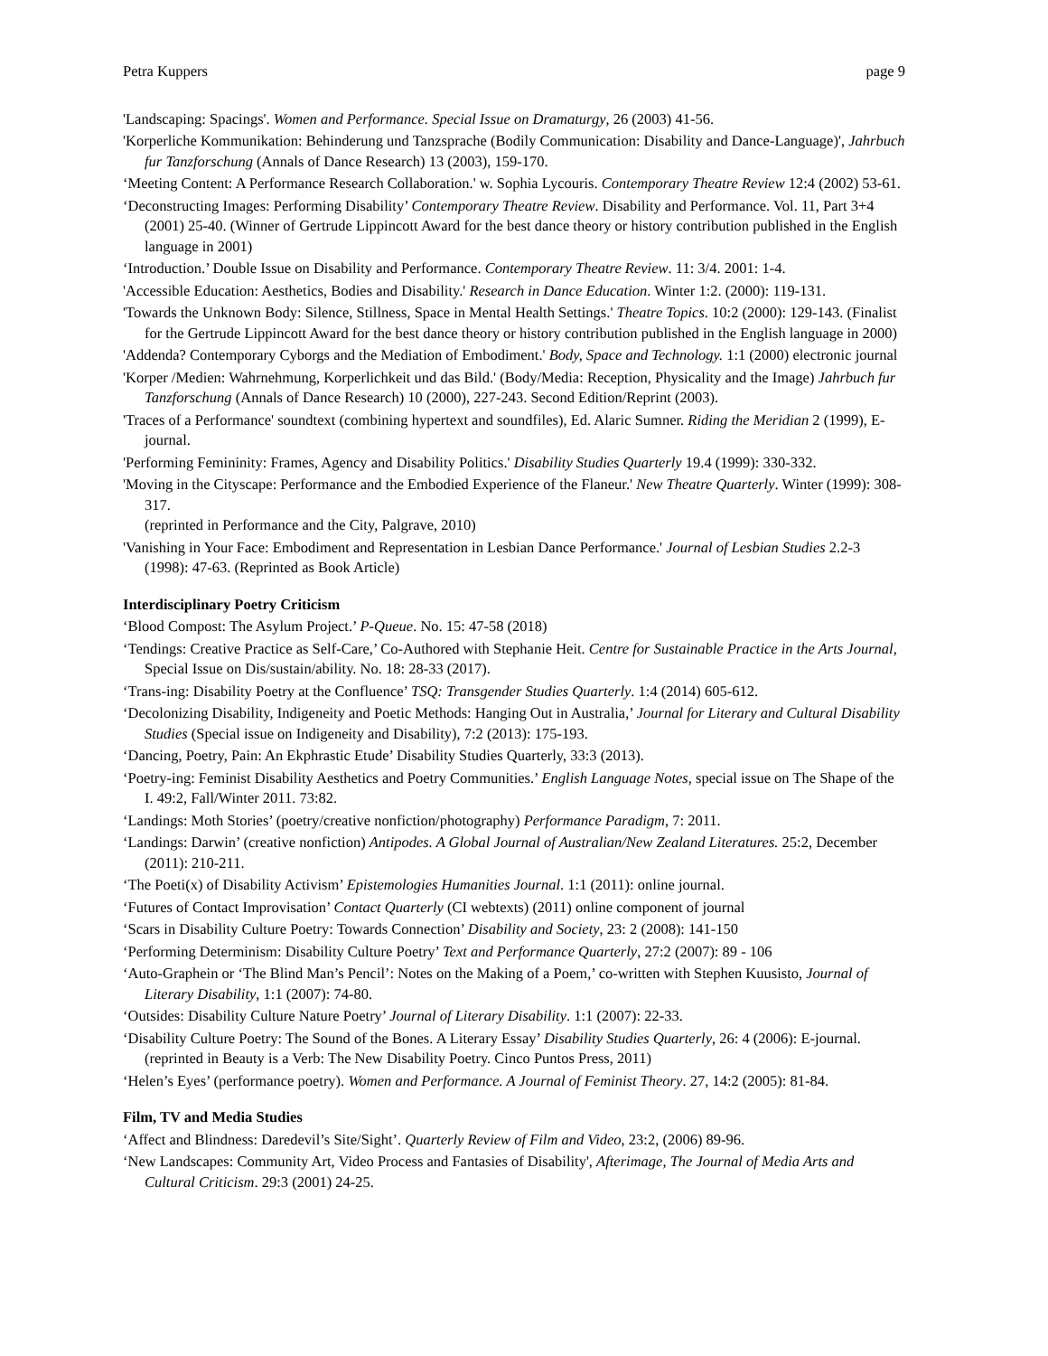Petra Kuppers page 9
'Landscaping: Spacings'. Women and Performance. Special Issue on Dramaturgy, 26 (2003) 41-56.
'Korperliche Kommunikation: Behinderung und Tanzsprache (Bodily Communication: Disability and Dance-Language)', Jahrbuch fur Tanzforschung (Annals of Dance Research) 13 (2003), 159-170.
‘Meeting Content: A Performance Research Collaboration.' w. Sophia Lycouris. Contemporary Theatre Review 12:4 (2002) 53-61.
‘Deconstructing Images: Performing Disability’ Contemporary Theatre Review. Disability and Performance. Vol. 11, Part 3+4 (2001) 25-40. (Winner of Gertrude Lippincott Award for the best dance theory or history contribution published in the English language in 2001)
‘Introduction.’ Double Issue on Disability and Performance. Contemporary Theatre Review. 11: 3/4. 2001: 1-4.
'Accessible Education: Aesthetics, Bodies and Disability.' Research in Dance Education. Winter 1:2. (2000): 119-131.
'Towards the Unknown Body: Silence, Stillness, Space in Mental Health Settings.' Theatre Topics. 10:2 (2000): 129-143. (Finalist for the Gertrude Lippincott Award for the best dance theory or history contribution published in the English language in 2000)
'Addenda? Contemporary Cyborgs and the Mediation of Embodiment.' Body, Space and Technology. 1:1 (2000) electronic journal
'Korper /Medien: Wahrnehmung, Korperlichkeit und das Bild.' (Body/Media: Reception, Physicality and the Image) Jahrbuch fur Tanzforschung (Annals of Dance Research) 10 (2000), 227-243. Second Edition/Reprint (2003).
'Traces of a Performance' soundtext (combining hypertext and soundfiles), Ed. Alaric Sumner. Riding the Meridian 2 (1999), E-journal.
'Performing Femininity: Frames, Agency and Disability Politics.' Disability Studies Quarterly 19.4 (1999): 330-332.
'Moving in the Cityscape: Performance and the Embodied Experience of the Flaneur.' New Theatre Quarterly. Winter (1999): 308-317.
(reprinted in Performance and the City, Palgrave, 2010)
'Vanishing in Your Face: Embodiment and Representation in Lesbian Dance Performance.' Journal of Lesbian Studies 2.2-3 (1998): 47-63. (Reprinted as Book Article)
Interdisciplinary Poetry Criticism
‘Blood Compost: The Asylum Project.’ P-Queue. No. 15: 47-58 (2018)
‘Tendings: Creative Practice as Self-Care,’ Co-Authored with Stephanie Heit. Centre for Sustainable Practice in the Arts Journal, Special Issue on Dis/sustain/ability. No. 18: 28-33 (2017).
‘Trans-ing: Disability Poetry at the Confluence’ TSQ: Transgender Studies Quarterly. 1:4 (2014) 605-612.
‘Decolonizing Disability, Indigeneity and Poetic Methods: Hanging Out in Australia,’ Journal for Literary and Cultural Disability Studies (Special issue on Indigeneity and Disability), 7:2 (2013): 175-193.
‘Dancing, Poetry, Pain: An Ekphrastic Etude’ Disability Studies Quarterly, 33:3 (2013).
‘Poetry-ing: Feminist Disability Aesthetics and Poetry Communities.’ English Language Notes, special issue on The Shape of the I. 49:2, Fall/Winter 2011. 73:82.
‘Landings: Moth Stories’ (poetry/creative nonfiction/photography) Performance Paradigm, 7: 2011.
‘Landings: Darwin’ (creative nonfiction) Antipodes. A Global Journal of Australian/New Zealand Literatures. 25:2, December (2011): 210-211.
‘The Poeti(x) of Disability Activism’ Epistemologies Humanities Journal. 1:1 (2011): online journal.
‘Futures of Contact Improvisation’ Contact Quarterly (CI webtexts) (2011) online component of journal
‘Scars in Disability Culture Poetry: Towards Connection’ Disability and Society, 23: 2 (2008): 141-150
‘Performing Determinism: Disability Culture Poetry’ Text and Performance Quarterly, 27:2 (2007): 89 - 106
‘Auto-Graphein or ‘The Blind Man’s Pencil’: Notes on the Making of a Poem,’ co-written with Stephen Kuusisto, Journal of Literary Disability, 1:1 (2007): 74-80.
‘Outsides: Disability Culture Nature Poetry’ Journal of Literary Disability. 1:1 (2007): 22-33.
‘Disability Culture Poetry: The Sound of the Bones. A Literary Essay’ Disability Studies Quarterly, 26: 4 (2006): E-journal. (reprinted in Beauty is a Verb: The New Disability Poetry. Cinco Puntos Press, 2011)
‘Helen’s Eyes’ (performance poetry). Women and Performance. A Journal of Feminist Theory. 27, 14:2 (2005): 81-84.
Film, TV and Media Studies
‘Affect and Blindness: Daredevil’s Site/Sight’. Quarterly Review of Film and Video, 23:2, (2006) 89-96.
‘New Landscapes: Community Art, Video Process and Fantasies of Disability', Afterimage, The Journal of Media Arts and Cultural Criticism. 29:3 (2001) 24-25.